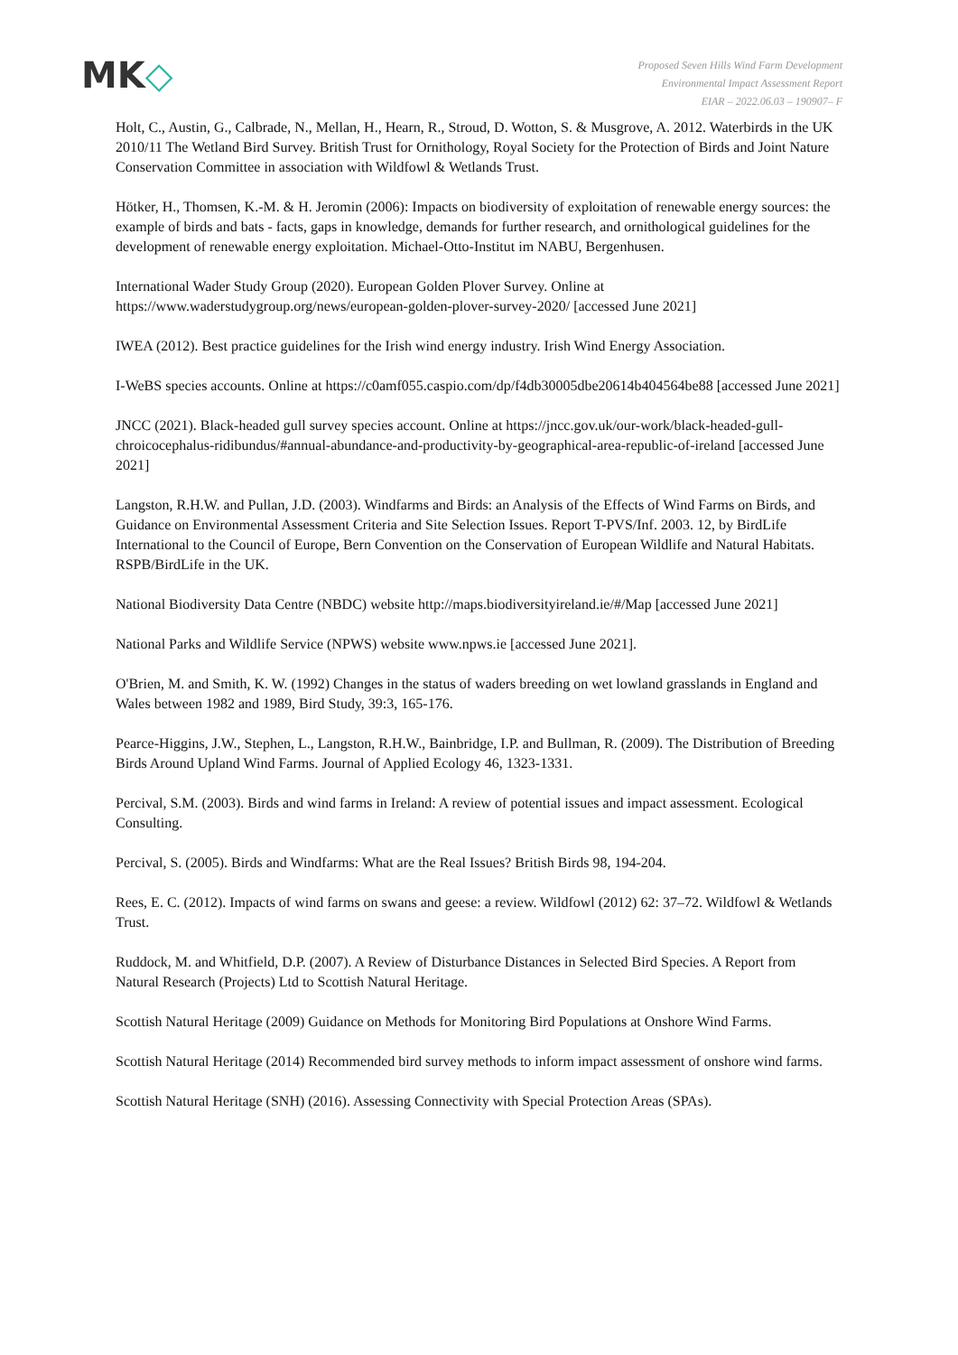MK◇
Proposed Seven Hills Wind Farm Development
Environmental Impact Assessment Report
EIAR – 2022.06.03 – 190907– F
Holt, C., Austin, G., Calbrade, N., Mellan, H., Hearn, R., Stroud, D. Wotton, S. & Musgrove, A. 2012. Waterbirds in the UK 2010/11 The Wetland Bird Survey. British Trust for Ornithology, Royal Society for the Protection of Birds and Joint Nature Conservation Committee in association with Wildfowl & Wetlands Trust.
Hötker, H., Thomsen, K.-M. & H. Jeromin (2006): Impacts on biodiversity of exploitation of renewable energy sources: the example of birds and bats - facts, gaps in knowledge, demands for further research, and ornithological guidelines for the development of renewable energy exploitation. Michael-Otto-Institut im NABU, Bergenhusen.
International Wader Study Group (2020). European Golden Plover Survey. Online at https://www.waderstudygroup.org/news/european-golden-plover-survey-2020/ [accessed June 2021]
IWEA (2012). Best practice guidelines for the Irish wind energy industry. Irish Wind Energy Association.
I-WeBS species accounts. Online at https://c0amf055.caspio.com/dp/f4db30005dbe20614b404564be88 [accessed June 2021]
JNCC (2021). Black-headed gull survey species account. Online at https://jncc.gov.uk/our-work/black-headed-gull-chroicocephalus-ridibundus/#annual-abundance-and-productivity-by-geographical-area-republic-of-ireland [accessed June 2021]
Langston, R.H.W. and Pullan, J.D. (2003). Windfarms and Birds: an Analysis of the Effects of Wind Farms on Birds, and Guidance on Environmental Assessment Criteria and Site Selection Issues. Report T-PVS/Inf. 2003. 12, by BirdLife International to the Council of Europe, Bern Convention on the Conservation of European Wildlife and Natural Habitats. RSPB/BirdLife in the UK.
National Biodiversity Data Centre (NBDC) website http://maps.biodiversityireland.ie/#/Map [accessed June 2021]
National Parks and Wildlife Service (NPWS) website www.npws.ie [accessed June 2021].
O'Brien, M. and Smith, K. W. (1992) Changes in the status of waders breeding on wet lowland grasslands in England and Wales between 1982 and 1989, Bird Study, 39:3, 165-176.
Pearce-Higgins, J.W., Stephen, L., Langston, R.H.W., Bainbridge, I.P. and Bullman, R. (2009). The Distribution of Breeding Birds Around Upland Wind Farms. Journal of Applied Ecology 46, 1323-1331.
Percival, S.M. (2003). Birds and wind farms in Ireland: A review of potential issues and impact assessment. Ecological Consulting.
Percival, S. (2005). Birds and Windfarms: What are the Real Issues? British Birds 98, 194-204.
Rees, E. C. (2012). Impacts of wind farms on swans and geese: a review. Wildfowl (2012) 62: 37–72. Wildfowl & Wetlands Trust.
Ruddock, M. and Whitfield, D.P. (2007). A Review of Disturbance Distances in Selected Bird Species. A Report from Natural Research (Projects) Ltd to Scottish Natural Heritage.
Scottish Natural Heritage (2009) Guidance on Methods for Monitoring Bird Populations at Onshore Wind Farms.
Scottish Natural Heritage (2014) Recommended bird survey methods to inform impact assessment of onshore wind farms.
Scottish Natural Heritage (SNH) (2016). Assessing Connectivity with Special Protection Areas (SPAs).